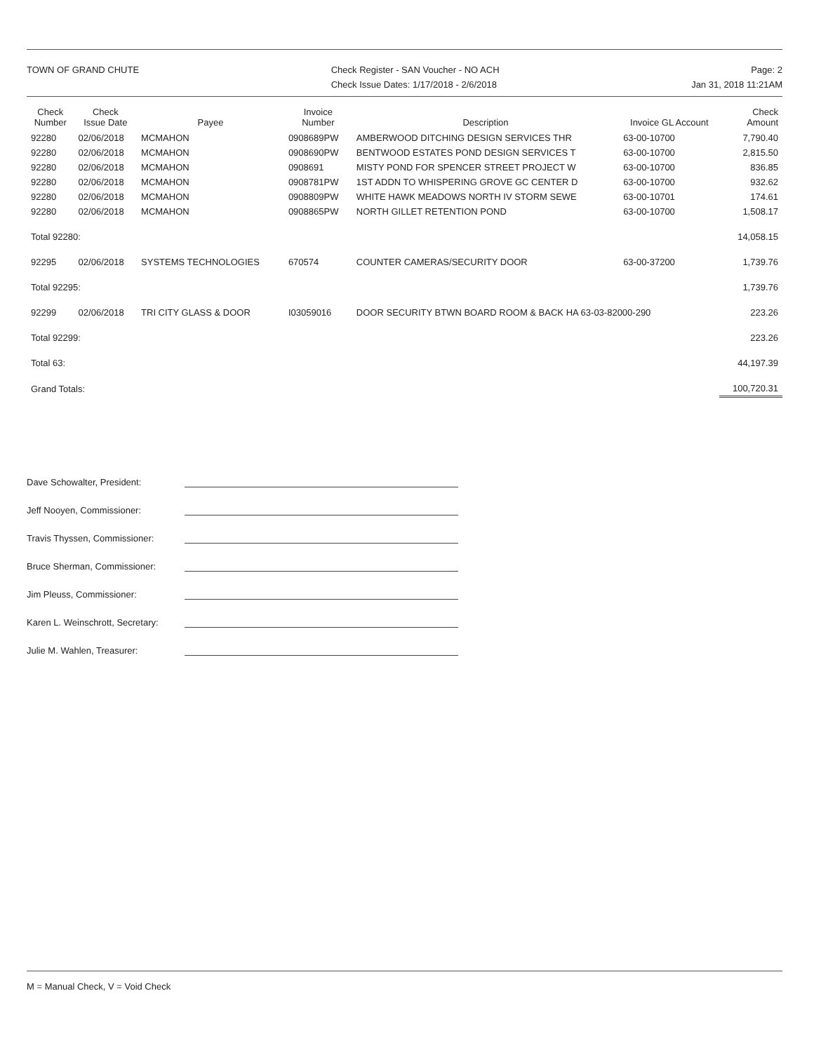TOWN OF GRAND CHUTE Check Register - SAN Voucher - NO ACH
Check Issue Dates: 1/17/2018 - 2/6/2018
Page: 2
Jan 31, 2018 11:21AM
| Check Number | Check Issue Date | Payee | Invoice Number | Description | Invoice GL Account | Check Amount |
| --- | --- | --- | --- | --- | --- | --- |
| 92280 | 02/06/2018 | MCMAHON | 0908689PW | AMBERWOOD DITCHING DESIGN SERVICES THR | 63-00-10700 | 7,790.40 |
| 92280 | 02/06/2018 | MCMAHON | 0908690PW | BENTWOOD ESTATES POND DESIGN SERVICES T | 63-00-10700 | 2,815.50 |
| 92280 | 02/06/2018 | MCMAHON | 0908691 | MISTY POND FOR SPENCER STREET PROJECT W | 63-00-10700 | 836.85 |
| 92280 | 02/06/2018 | MCMAHON | 0908781PW | 1ST ADDN TO WHISPERING GROVE GC CENTER D | 63-00-10700 | 932.62 |
| 92280 | 02/06/2018 | MCMAHON | 0908809PW | WHITE HAWK MEADOWS NORTH IV STORM SEWE | 63-00-10701 | 174.61 |
| 92280 | 02/06/2018 | MCMAHON | 0908865PW | NORTH GILLET RETENTION POND | 63-00-10700 | 1,508.17 |
| Total 92280: | | | | | | 14,058.15 |
| 92295 | 02/06/2018 | SYSTEMS TECHNOLOGIES | 670574 | COUNTER CAMERAS/SECURITY DOOR | 63-00-37200 | 1,739.76 |
| Total 92295: | | | | | | 1,739.76 |
| 92299 | 02/06/2018 | TRI CITY GLASS & DOOR | I03059016 | DOOR SECURITY BTWN BOARD ROOM & BACK HA 63-03-82000-290 | | 223.26 |
| Total 92299: | | | | | | 223.26 |
| Total 63: | | | | | | 44,197.39 |
| Grand Totals: | | | | | | 100,720.31 |
Dave Schowalter, President:
Jeff Nooyen, Commissioner:
Travis Thyssen, Commissioner:
Bruce Sherman, Commissioner:
Jim Pleuss, Commissioner:
Karen L. Weinschrott, Secretary:
Julie M. Wahlen, Treasurer:
M = Manual Check, V = Void Check